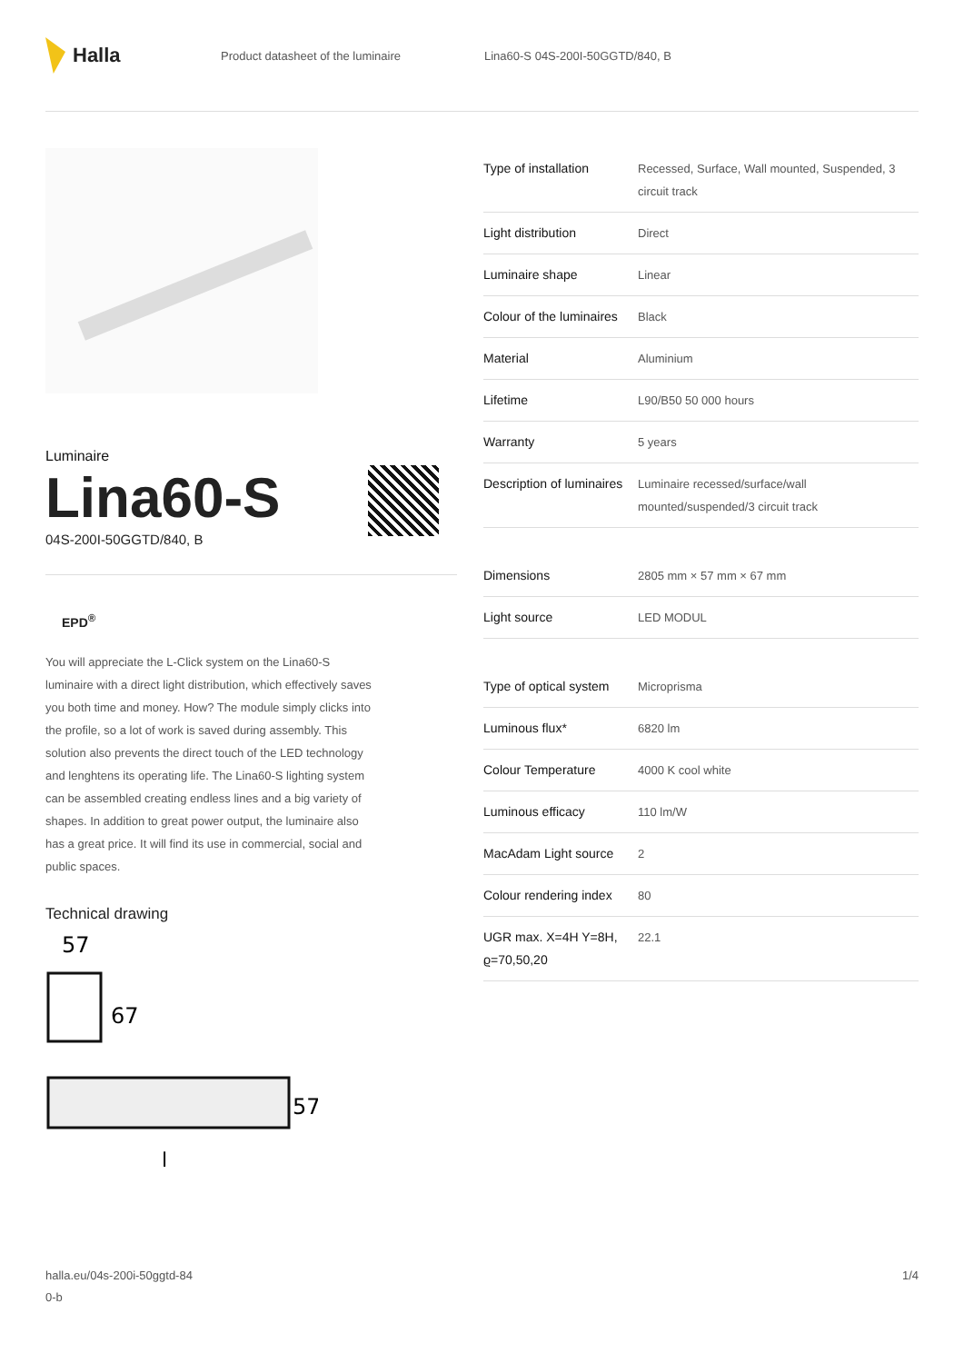Halla
Product datasheet of the luminaire Lina60-S 04S-200I-50GGTD/840, B
Luminaire
Lina60-S
04S-200I-50GGTD/840, B
EPD<sup>®</sup>
You will appreciate the L-Click system on the Lina60-S luminaire with a direct light distribution, which effectively saves you both time and money. How? The module simply clicks into the profile, so a lot of work is saved during assembly. This solution also prevents the direct touch of the LED technology and lenghtens its operating life. The Lina60-S lighting system can be assembled creating endless lines and a big variety of shapes. In addition to great power output, the luminaire also has a great price. It will find its use in commercial, social and public spaces.
Technical drawing
57
67
57
l
| Type of installation | Recessed, Surface, Wall mounted, Suspended, 3 circuit track |
| Light distribution | Direct |
| Luminaire shape | Linear |
| Colour of the luminaires | Black |
| Material | Aluminium |
| Lifetime | L90/B50 50 000 hours |
| Warranty | 5 years |
| Description of luminaires | Luminaire recessed/surface/wall mounted/suspended/3 circuit track |
| Dimensions | 2805 mm × 57 mm × 67 mm |
| Light source | LED MODUL |
| Type of optical system | Microprisma |
| Luminous flux* | 6820 lm |
| Colour Temperature | 4000 K cool white |
| Luminous efficacy | 110 lm/W |
| MacAdam Light source | 2 |
| Colour rendering index | 80 |
| UGR max. X=4H Y=8H, ϱ=70,50,20 | 22.1 |
halla.eu/04s-200i-50ggtd-84
0-b
1/4